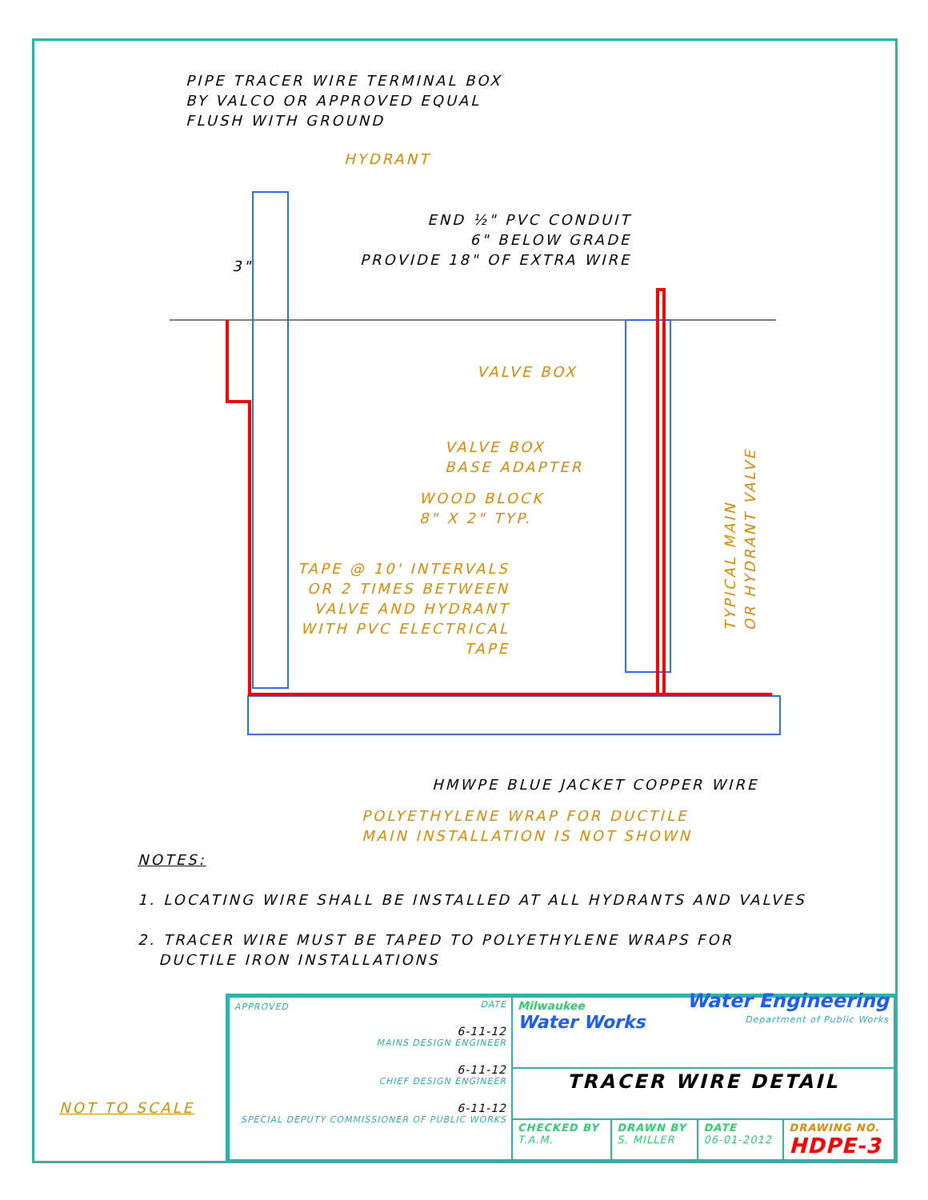PIPE TRACER WIRE TERMINAL BOX
BY VALCO OR APPROVED EQUAL
FLUSH WITH GROUND
HYDRANT
3"
END ½" PVC CONDUIT
6" BELOW GRADE
PROVIDE 18" OF EXTRA WIRE
VALVE BOX
VALVE BOX
BASE ADAPTER
WOOD BLOCK
8" X 2" TYP.
TAPE @ 10' INTERVALS
OR 2 TIMES BETWEEN
VALVE AND HYDRANT
WITH PVC ELECTRICAL
TAPE
TYPICAL MAIN
OR HYDRANT VALVE
HMWPE BLUE JACKET COPPER WIRE
POLYETHYLENE WRAP FOR DUCTILE
MAIN INSTALLATION IS NOT SHOWN
NOTES:
1. LOCATING WIRE SHALL BE INSTALLED AT ALL HYDRANTS AND VALVES
2. TRACER WIRE MUST BE TAPED TO POLYETHYLENE WRAPS FOR
DUCTILE IRON INSTALLATIONS
NOT TO SCALE
| APPROVED DATE 6-11-12 MAINS DESIGN ENGINEER 6-11-12 CHIEF DESIGN ENGINEER 6-11-12 SPECIAL DEPUTY COMMISSIONER OF PUBLIC WORKS | Milwaukee Water Works Water Engineering Department of Public Works | | | |
| | TRACER WIRE DETAIL | | | |
| | CHECKED BY T.A.M. | DRAWN BY S. MILLER | DATE 06-01-2012 | DRAWING NO. HDPE-3 |